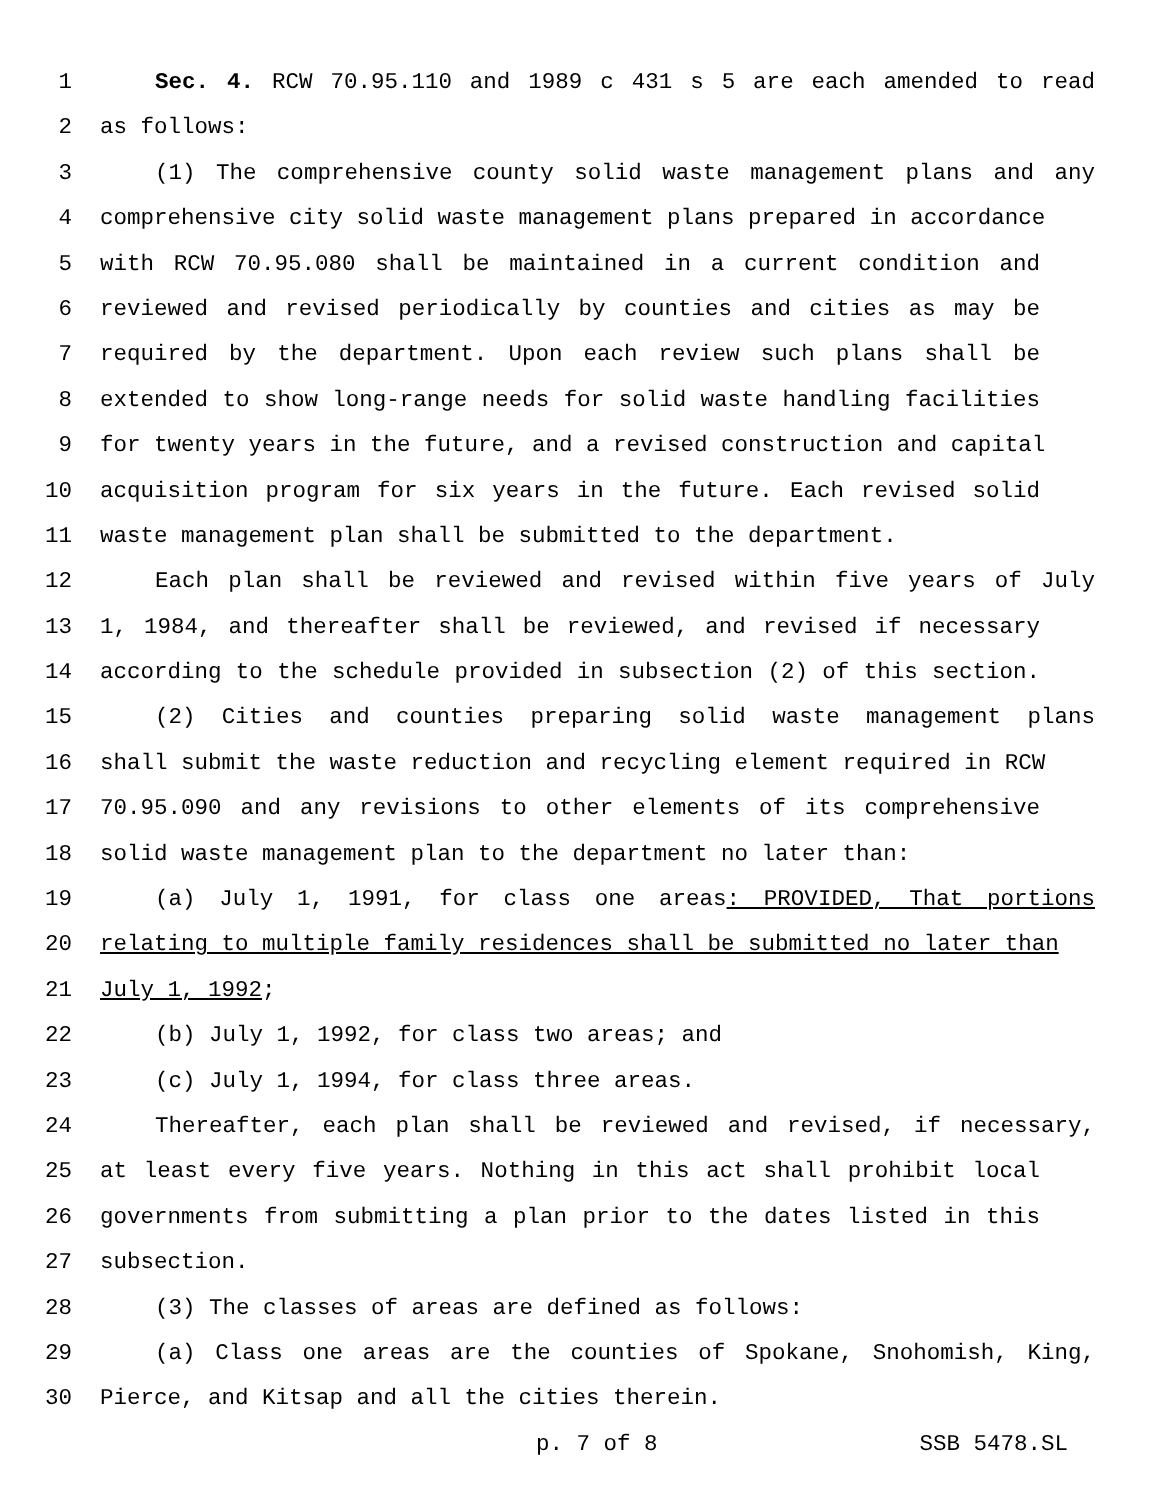1 Sec. 4. RCW 70.95.110 and 1989 c 431 s 5 are each amended to read
2 as follows:
3 (1) The comprehensive county solid waste management plans and any
4 comprehensive city solid waste management plans prepared in accordance
5 with RCW 70.95.080 shall be maintained in a current condition and
6 reviewed and revised periodically by counties and cities as may be
7 required by the department. Upon each review such plans shall be
8 extended to show long-range needs for solid waste handling facilities
9 for twenty years in the future, and a revised construction and capital
10 acquisition program for six years in the future. Each revised solid
11 waste management plan shall be submitted to the department.
12 Each plan shall be reviewed and revised within five years of July
13 1, 1984, and thereafter shall be reviewed, and revised if necessary
14 according to the schedule provided in subsection (2) of this section.
15 (2) Cities and counties preparing solid waste management plans
16 shall submit the waste reduction and recycling element required in RCW
17 70.95.090 and any revisions to other elements of its comprehensive
18 solid waste management plan to the department no later than:
19 (a) July 1, 1991, for class one areas: PROVIDED, That portions
20 relating to multiple family residences shall be submitted no later than
21 July 1, 1992;
22 (b) July 1, 1992, for class two areas; and
23 (c) July 1, 1994, for class three areas.
24 Thereafter, each plan shall be reviewed and revised, if necessary,
25 at least every five years. Nothing in this act shall prohibit local
26 governments from submitting a plan prior to the dates listed in this
27 subsection.
28 (3) The classes of areas are defined as follows:
29 (a) Class one areas are the counties of Spokane, Snohomish, King,
30 Pierce, and Kitsap and all the cities therein.
p. 7 of 8 SSB 5478.SL